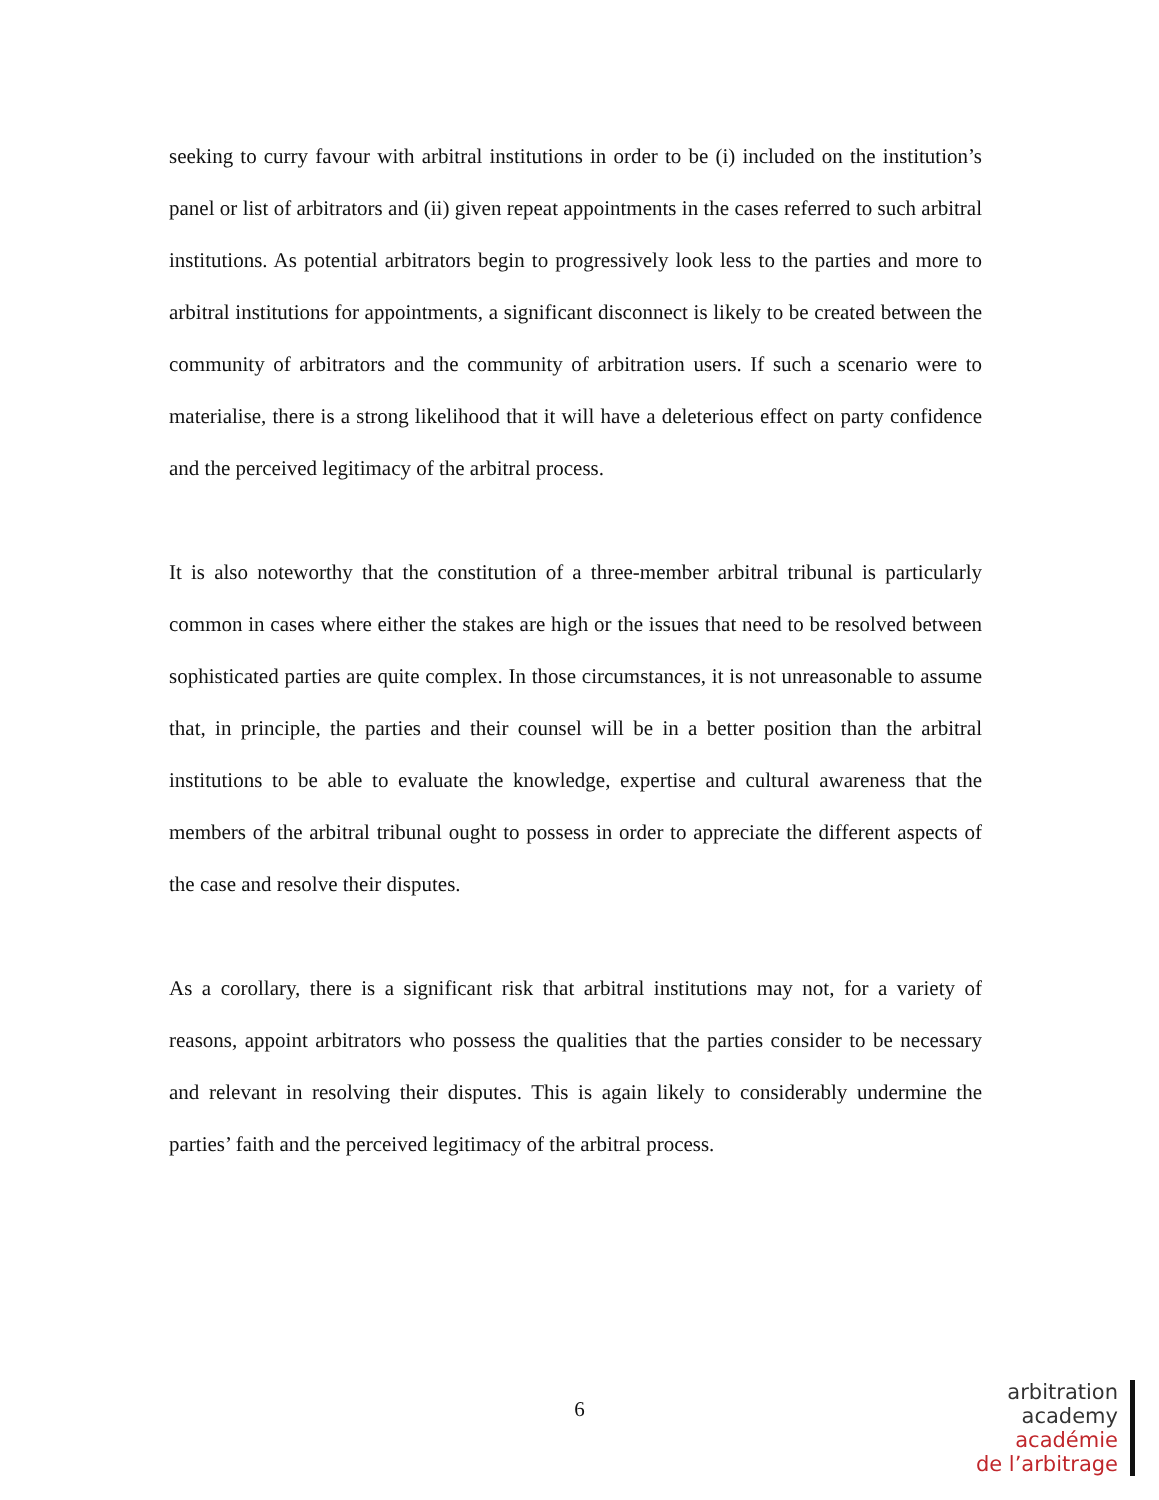seeking to curry favour with arbitral institutions in order to be (i) included on the institution’s panel or list of arbitrators and (ii) given repeat appointments in the cases referred to such arbitral institutions. As potential arbitrators begin to progressively look less to the parties and more to arbitral institutions for appointments, a significant disconnect is likely to be created between the community of arbitrators and the community of arbitration users. If such a scenario were to materialise, there is a strong likelihood that it will have a deleterious effect on party confidence and the perceived legitimacy of the arbitral process.
It is also noteworthy that the constitution of a three-member arbitral tribunal is particularly common in cases where either the stakes are high or the issues that need to be resolved between sophisticated parties are quite complex. In those circumstances, it is not unreasonable to assume that, in principle, the parties and their counsel will be in a better position than the arbitral institutions to be able to evaluate the knowledge, expertise and cultural awareness that the members of the arbitral tribunal ought to possess in order to appreciate the different aspects of the case and resolve their disputes.
As a corollary, there is a significant risk that arbitral institutions may not, for a variety of reasons, appoint arbitrators who possess the qualities that the parties consider to be necessary and relevant in resolving their disputes. This is again likely to considerably undermine the parties’ faith and the perceived legitimacy of the arbitral process.
6
arbitration
academy
académie
de l’arbitrage